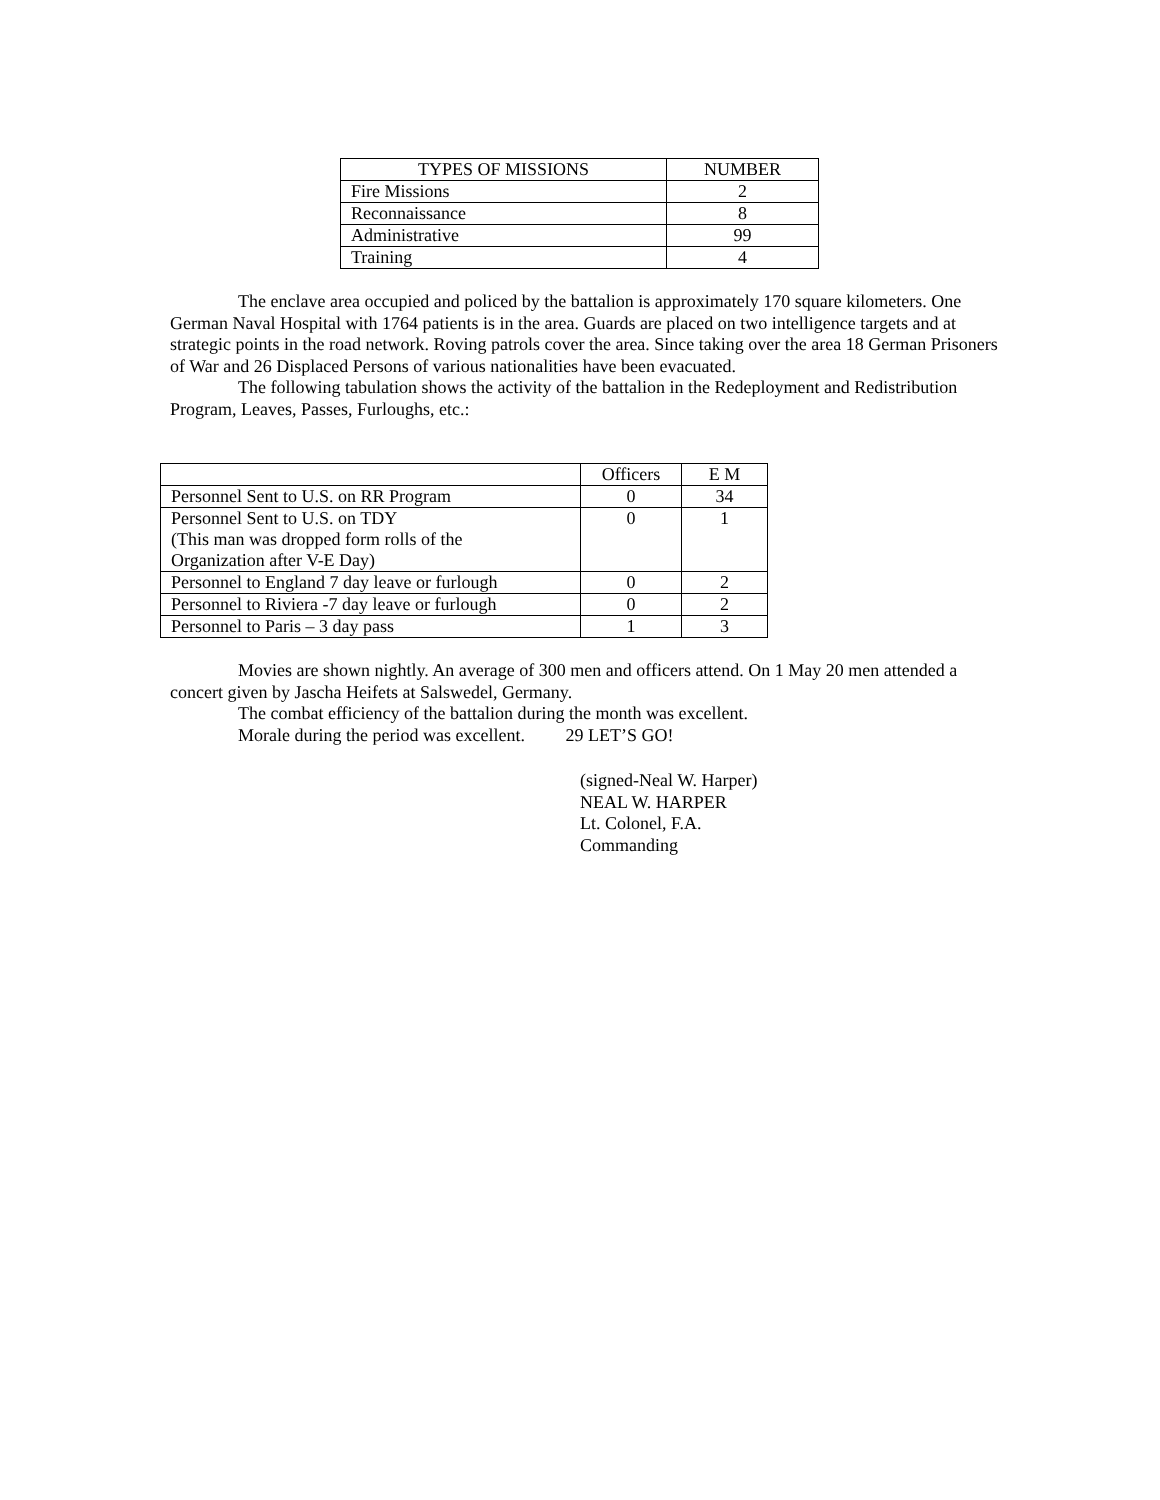| TYPES OF MISSIONS | NUMBER |
| --- | --- |
| Fire Missions | 2 |
| Reconnaissance | 8 |
| Administrative | 99 |
| Training | 4 |
The enclave area occupied and policed by the battalion is approximately 170 square kilometers. One German Naval Hospital with 1764 patients is in the area. Guards are placed on two intelligence targets and at strategic points in the road network. Roving patrols cover the area. Since taking over the area 18 German Prisoners of War and 26 Displaced Persons of various nationalities have been evacuated.
The following tabulation shows the activity of the battalion in the Redeployment and Redistribution Program, Leaves, Passes, Furloughs, etc.:
| | Officers | E M |
| --- | --- | --- |
| Personnel Sent to U.S. on RR Program | 0 | 34 |
| Personnel Sent to U.S. on TDY (This man was dropped form rolls of the Organization after V-E Day) | 0 | 1 |
| Personnel to England 7 day leave or furlough | 0 | 2 |
| Personnel to Riviera -7 day leave or furlough | 0 | 2 |
| Personnel to Paris – 3 day pass | 1 | 3 |
Movies are shown nightly. An average of 300 men and officers attend. On 1 May 20 men attended a concert given by Jascha Heifets at Salswedel, Germany.
The combat efficiency of the battalion during the month was excellent.
Morale during the period was excellent. 29 LET’S GO!
(signed-Neal W. Harper)
NEAL W. HARPER
Lt. Colonel, F.A.
Commanding